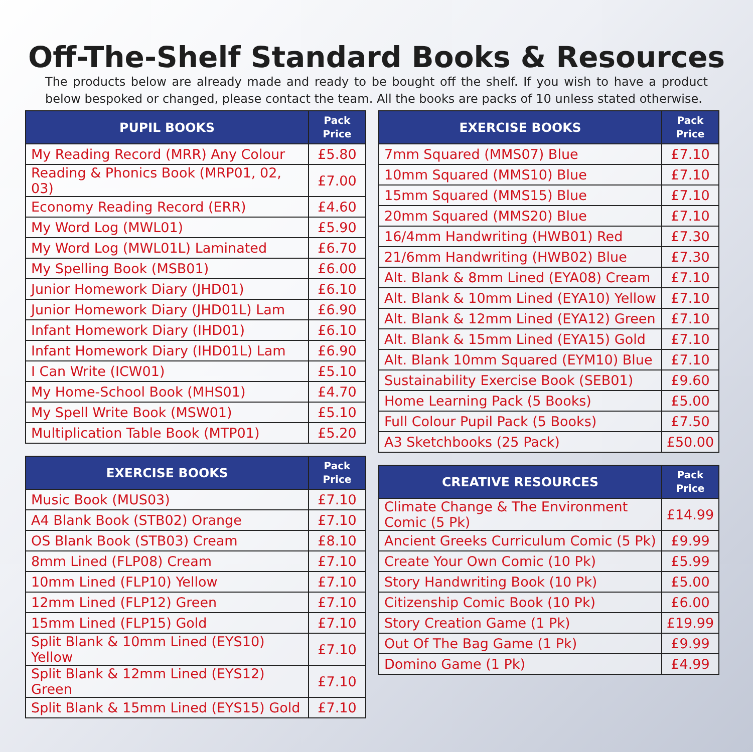Off-The-Shelf Standard Books & Resources
The products below are already made and ready to be bought off the shelf. If you wish to have a product below bespoked or changed, please contact the team. All the books are packs of 10 unless stated otherwise.
| PUPIL BOOKS | Pack Price |
| --- | --- |
| My Reading Record (MRR) Any Colour | £5.80 |
| Reading & Phonics Book (MRP01, 02, 03) | £7.00 |
| Economy Reading Record (ERR) | £4.60 |
| My Word Log (MWL01) | £5.90 |
| My Word Log (MWL01L) Laminated | £6.70 |
| My Spelling Book (MSB01) | £6.00 |
| Junior Homework Diary (JHD01) | £6.10 |
| Junior Homework Diary (JHD01L) Lam | £6.90 |
| Infant Homework Diary (IHD01) | £6.10 |
| Infant Homework Diary (IHD01L) Lam | £6.90 |
| I Can Write (ICW01) | £5.10 |
| My Home-School Book (MHS01) | £4.70 |
| My Spell Write Book (MSW01) | £5.10 |
| Multiplication Table Book (MTP01) | £5.20 |
| EXERCISE BOOKS | Pack Price |
| --- | --- |
| Music Book (MUS03) | £7.10 |
| A4 Blank Book (STB02) Orange | £7.10 |
| OS Blank Book (STB03) Cream | £8.10 |
| 8mm Lined (FLP08) Cream | £7.10 |
| 10mm Lined (FLP10) Yellow | £7.10 |
| 12mm Lined (FLP12) Green | £7.10 |
| 15mm Lined (FLP15) Gold | £7.10 |
| Split Blank & 10mm Lined (EYS10) Yellow | £7.10 |
| Split Blank & 12mm Lined (EYS12) Green | £7.10 |
| Split Blank & 15mm Lined (EYS15) Gold | £7.10 |
| EXERCISE BOOKS | Pack Price |
| --- | --- |
| 7mm Squared (MMS07) Blue | £7.10 |
| 10mm Squared (MMS10) Blue | £7.10 |
| 15mm Squared (MMS15) Blue | £7.10 |
| 20mm Squared (MMS20) Blue | £7.10 |
| 16/4mm Handwriting (HWB01) Red | £7.30 |
| 21/6mm Handwriting (HWB02) Blue | £7.30 |
| Alt. Blank & 8mm Lined (EYA08) Cream | £7.10 |
| Alt. Blank & 10mm Lined (EYA10) Yellow | £7.10 |
| Alt. Blank & 12mm Lined (EYA12) Green | £7.10 |
| Alt. Blank & 15mm Lined (EYA15) Gold | £7.10 |
| Alt. Blank 10mm Squared (EYM10) Blue | £7.10 |
| Sustainability Exercise Book (SEB01) | £9.60 |
| Home Learning Pack (5 Books) | £5.00 |
| Full Colour Pupil Pack (5 Books) | £7.50 |
| A3 Sketchbooks (25 Pack) | £50.00 |
| CREATIVE RESOURCES | Pack Price |
| --- | --- |
| Climate Change & The Environment Comic (5 Pk) | £14.99 |
| Ancient Greeks Curriculum Comic (5 Pk) | £9.99 |
| Create Your Own Comic (10 Pk) | £5.99 |
| Story Handwriting Book (10 Pk) | £5.00 |
| Citizenship Comic Book (10 Pk) | £6.00 |
| Story Creation Game (1 Pk) | £19.99 |
| Out Of The Bag Game (1 Pk) | £9.99 |
| Domino Game (1 Pk) | £4.99 |